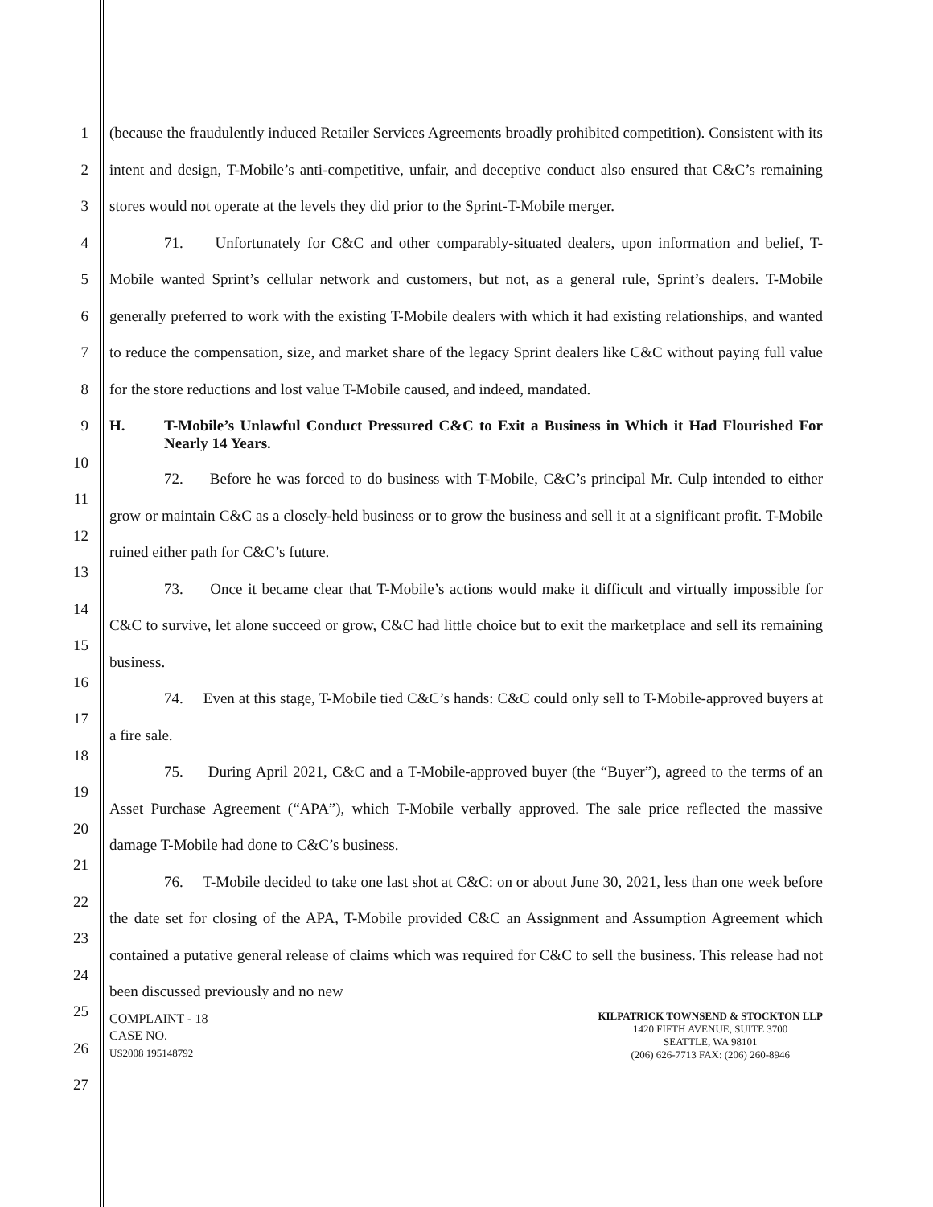1
2
3
4
5
6
7
8
9
10
11
12
13
14
15
16
17
18
19
20
21
22
23
24
25
26
27
(because the fraudulently induced Retailer Services Agreements broadly prohibited competition). Consistent with its intent and design, T-Mobile’s anti-competitive, unfair, and deceptive conduct also ensured that C&C’s remaining stores would not operate at the levels they did prior to the Sprint-T-Mobile merger.
71. Unfortunately for C&C and other comparably-situated dealers, upon information and belief, T-Mobile wanted Sprint’s cellular network and customers, but not, as a general rule, Sprint’s dealers. T-Mobile generally preferred to work with the existing T-Mobile dealers with which it had existing relationships, and wanted to reduce the compensation, size, and market share of the legacy Sprint dealers like C&C without paying full value for the store reductions and lost value T-Mobile caused, and indeed, mandated.
H. T-Mobile’s Unlawful Conduct Pressured C&C to Exit a Business in Which it Had Flourished For Nearly 14 Years.
72. Before he was forced to do business with T-Mobile, C&C’s principal Mr. Culp intended to either grow or maintain C&C as a closely-held business or to grow the business and sell it at a significant profit. T-Mobile ruined either path for C&C’s future.
73. Once it became clear that T-Mobile’s actions would make it difficult and virtually impossible for C&C to survive, let alone succeed or grow, C&C had little choice but to exit the marketplace and sell its remaining business.
74. Even at this stage, T-Mobile tied C&C’s hands: C&C could only sell to T-Mobile-approved buyers at a fire sale.
75. During April 2021, C&C and a T-Mobile-approved buyer (the “Buyer”), agreed to the terms of an Asset Purchase Agreement (“APA”), which T-Mobile verbally approved. The sale price reflected the massive damage T-Mobile had done to C&C’s business.
76. T-Mobile decided to take one last shot at C&C: on or about June 30, 2021, less than one week before the date set for closing of the APA, T-Mobile provided C&C an Assignment and Assumption Agreement which contained a putative general release of claims which was required for C&C to sell the business. This release had not been discussed previously and no new
COMPLAINT - 18
CASE NO.
US2008 195148792
KILPATRICK TOWNSEND & STOCKTON LLP
1420 FIFTH AVENUE, SUITE 3700
SEATTLE, WA 98101
(206) 626-7713 FAX: (206) 260-8946